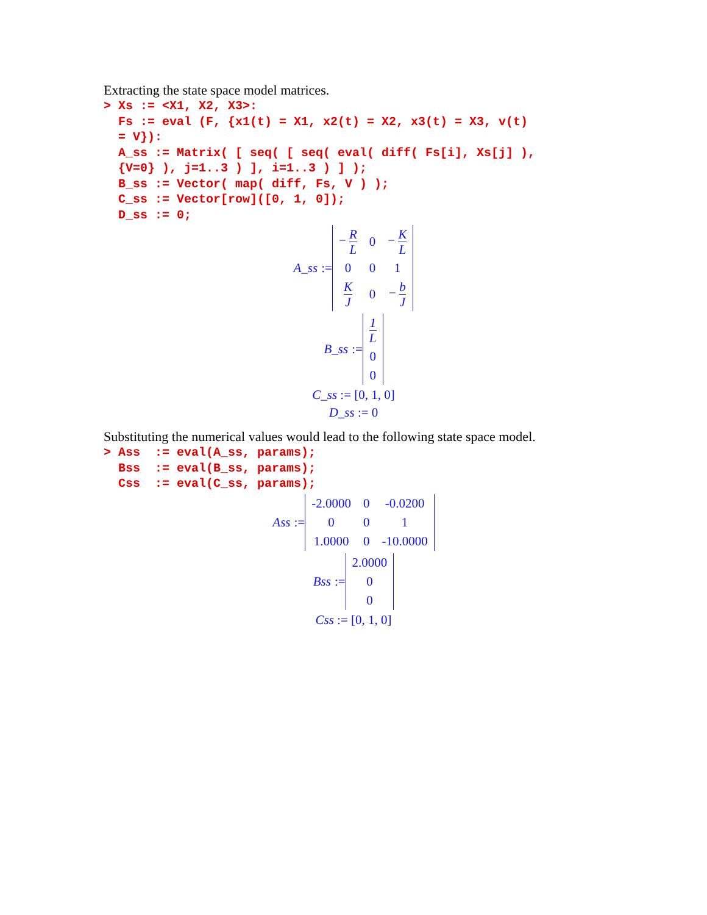Extracting the state space model matrices.
> Xs := <X1, X2, X3>:
  Fs := eval (F, {x1(t) = X1, x2(t) = X2, x3(t) = X3, v(t)
  = V}):
  A_ss := Matrix( [ seq( [ seq( eval( diff( Fs[i], Xs[j] ),
  {V=0} ), j=1..3 ) ], i=1..3 ) ] );
  B_ss := Vector( map( diff, Fs, V ) );
  C_ss := Vector[row]([0, 1, 0]);
  D_ss := 0;
A_ss :=
| − R L | 0 | − K L |
| 0 | 0 | 1 |
| K J | 0 | − b J |
B_ss :=
| 1 L |
| 0 |
| 0 |
C_ss := [0, 1, 0]
D_ss := 0
Substituting the numerical values would lead to the following state space model.
> Ass  := eval(A_ss, params);
  Bss  := eval(B_ss, params);
  Css  := eval(C_ss, params);
Ass :=
| -2.0000 | 0 | -0.0200 |
| 0 | 0 | 1 |
| 1.0000 | 0 | -10.0000 |
Bss :=
| 2.0000 |
| 0 |
| 0 |
Css := [0, 1, 0]